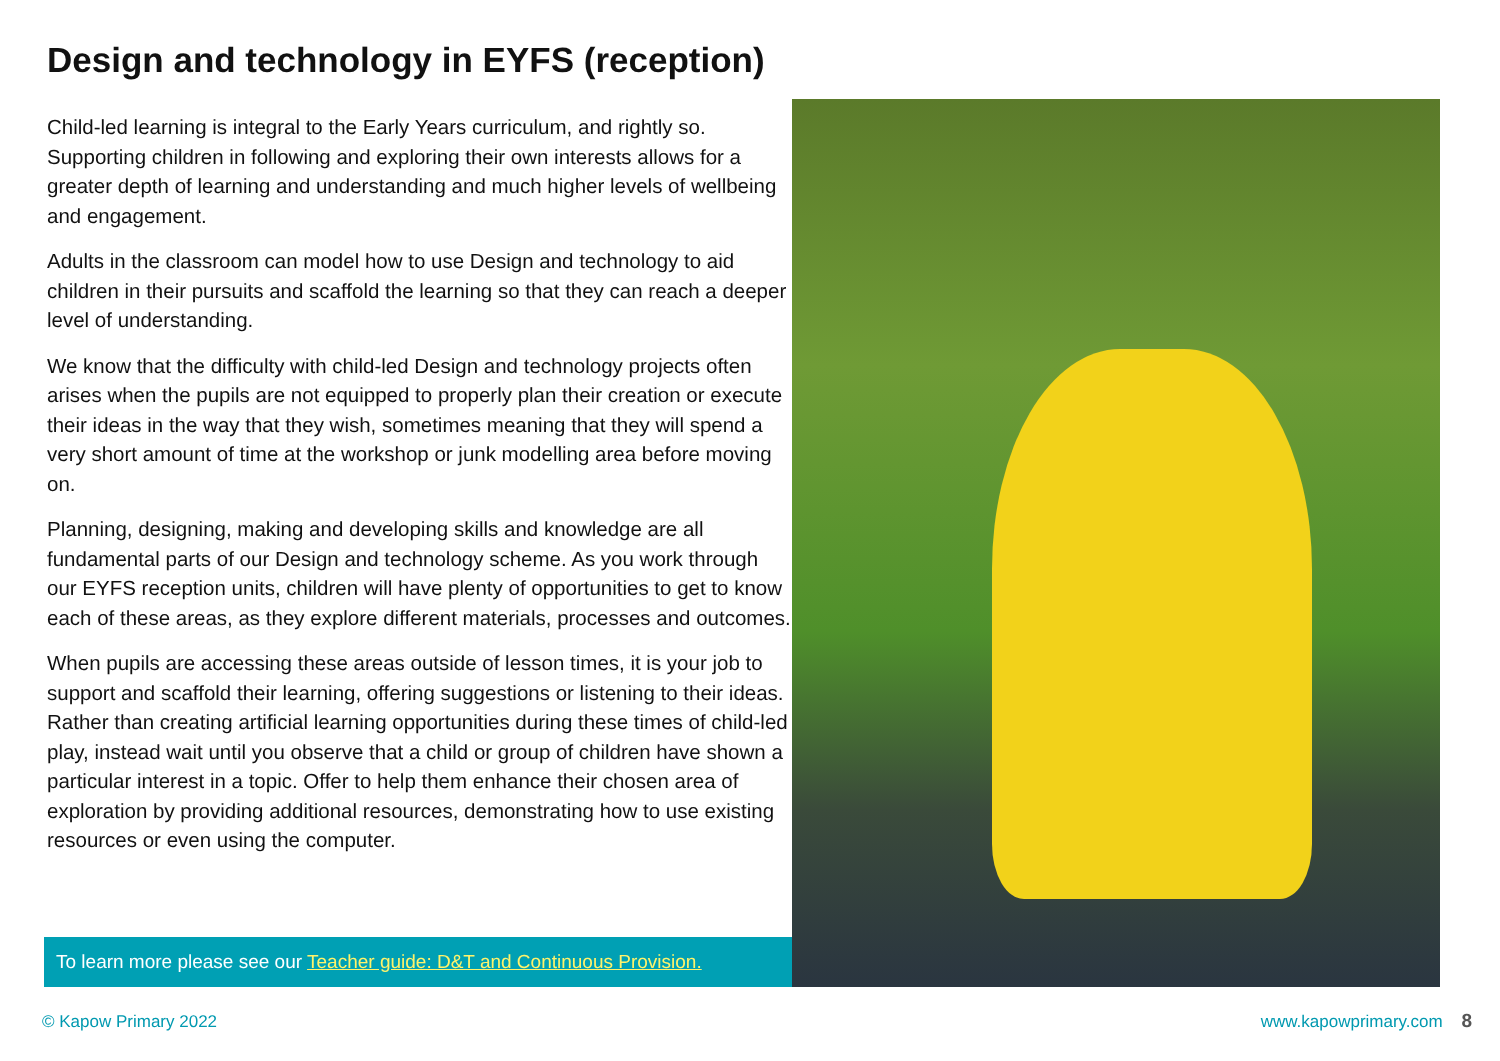Design and technology in EYFS (reception)
Child-led learning is integral to the Early Years curriculum, and rightly so. Supporting children in following and exploring their own interests allows for a greater depth of learning and understanding and much higher levels of wellbeing and engagement.
Adults in the classroom can model how to use Design and technology to aid children in their pursuits and scaffold the learning so that they can reach a deeper level of understanding.
We know that the difficulty with child-led Design and technology projects often arises when the pupils are not equipped to properly plan their creation or execute their ideas in the way that they wish, sometimes meaning that they will spend a very short amount of time at the workshop or junk modelling area before moving on.
Planning, designing, making and developing skills and knowledge are all fundamental parts of our Design and technology scheme. As you work through our EYFS reception units, children will have plenty of opportunities to get to know each of these areas, as they explore different materials, processes and outcomes.
When pupils are accessing these areas outside of lesson times, it is your job to support and scaffold their learning, offering suggestions or listening to their ideas. Rather than creating artificial learning opportunities during these times of child-led play, instead wait until you observe that a child or group of children have shown a particular interest in a topic. Offer to help them enhance their chosen area of exploration by providing additional resources, demonstrating how to use existing resources or even using the computer.
To learn more please see our Teacher guide: D&T and Continuous Provision.
© Kapow Primary 2022 www.kapowprimary.com 8